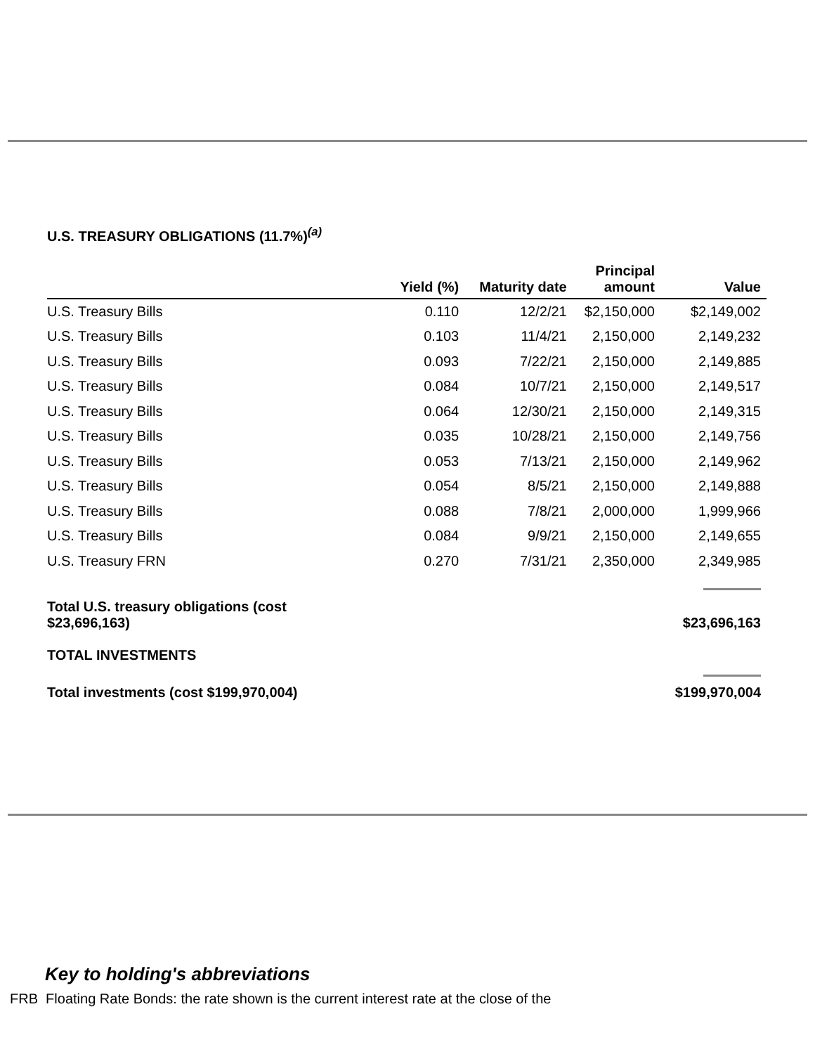U.S. TREASURY OBLIGATIONS (11.7%)<sup>(a)</sup>
| | Yield (%) | Maturity date | Principal amount | Value |
| --- | --- | --- | --- | --- |
| U.S. Treasury Bills | 0.110 | 12/2/21 | $2,150,000 | $2,149,002 |
| U.S. Treasury Bills | 0.103 | 11/4/21 | 2,150,000 | 2,149,232 |
| U.S. Treasury Bills | 0.093 | 7/22/21 | 2,150,000 | 2,149,885 |
| U.S. Treasury Bills | 0.084 | 10/7/21 | 2,150,000 | 2,149,517 |
| U.S. Treasury Bills | 0.064 | 12/30/21 | 2,150,000 | 2,149,315 |
| U.S. Treasury Bills | 0.035 | 10/28/21 | 2,150,000 | 2,149,756 |
| U.S. Treasury Bills | 0.053 | 7/13/21 | 2,150,000 | 2,149,962 |
| U.S. Treasury Bills | 0.054 | 8/5/21 | 2,150,000 | 2,149,888 |
| U.S. Treasury Bills | 0.088 | 7/8/21 | 2,000,000 | 1,999,966 |
| U.S. Treasury Bills | 0.084 | 9/9/21 | 2,150,000 | 2,149,655 |
| U.S. Treasury FRN | 0.270 | 7/31/21 | 2,350,000 | 2,349,985 |
| Total U.S. treasury obligations (cost $23,696,163) | | | | $23,696,163 |
| TOTAL INVESTMENTS | | | | |
| Total investments (cost $199,970,004) | | | | $199,970,004 |
Key to holding's abbreviations
FRB Floating Rate Bonds: the rate shown is the current interest rate at the close of the